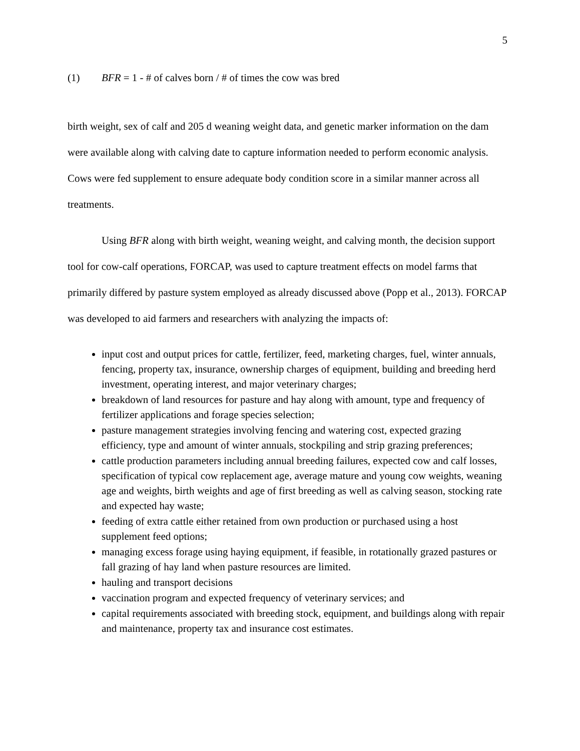5
(1) BFR = 1 - # of calves born / # of times the cow was bred
birth weight, sex of calf and 205 d weaning weight data, and genetic marker information on the dam were available along with calving date to capture information needed to perform economic analysis. Cows were fed supplement to ensure adequate body condition score in a similar manner across all treatments.
Using BFR along with birth weight, weaning weight, and calving month, the decision support tool for cow-calf operations, FORCAP, was used to capture treatment effects on model farms that primarily differed by pasture system employed as already discussed above (Popp et al., 2013). FORCAP was developed to aid farmers and researchers with analyzing the impacts of:
input cost and output prices for cattle, fertilizer, feed, marketing charges, fuel, winter annuals, fencing, property tax, insurance, ownership charges of equipment, building and breeding herd investment, operating interest, and major veterinary charges;
breakdown of land resources for pasture and hay along with amount, type and frequency of fertilizer applications and forage species selection;
pasture management strategies involving fencing and watering cost, expected grazing efficiency, type and amount of winter annuals, stockpiling and strip grazing preferences;
cattle production parameters including annual breeding failures, expected cow and calf losses, specification of typical cow replacement age, average mature and young cow weights, weaning age and weights, birth weights and age of first breeding as well as calving season, stocking rate and expected hay waste;
feeding of extra cattle either retained from own production or purchased using a host supplement feed options;
managing excess forage using haying equipment, if feasible, in rotationally grazed pastures or fall grazing of hay land when pasture resources are limited.
hauling and transport decisions
vaccination program and expected frequency of veterinary services; and
capital requirements associated with breeding stock, equipment, and buildings along with repair and maintenance, property tax and insurance cost estimates.